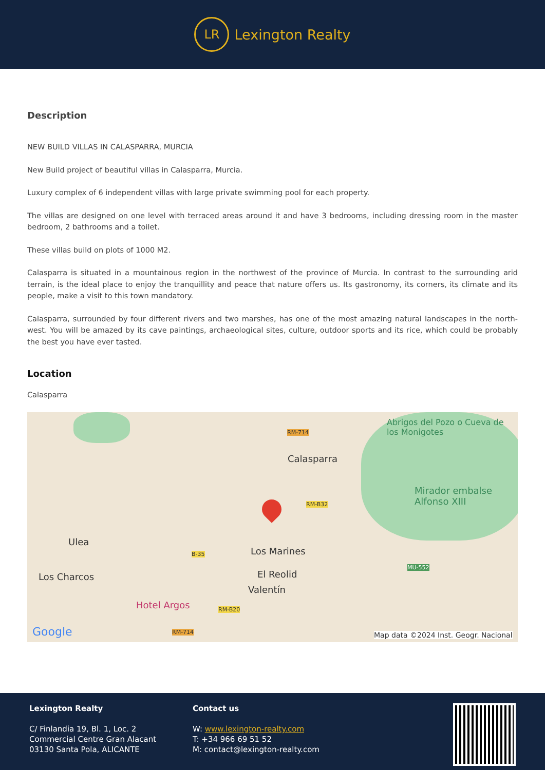LR
Lexington Realty
Description
NEW BUILD VILLAS IN CALASPARRA, MURCIA
New Build project of beautiful villas in Calasparra, Murcia.
Luxury complex of 6 independent villas with large private swimming pool for each property.
The villas are designed on one level with terraced areas around it and have 3 bedrooms, including dressing room in the master bedroom, 2 bathrooms and a toilet.
These villas build on plots of 1000 M2.
Calasparra is situated in a mountainous region in the northwest of the province of Murcia. In contrast to the surrounding arid terrain, is the ideal place to enjoy the tranquillity and peace that nature offers us. Its gastronomy, its corners, its climate and its people, make a visit to this town mandatory.
Calasparra, surrounded by four different rivers and two marshes, has one of the most amazing natural landscapes in the north-west. You will be amazed by its cave paintings, archaeological sites, culture, outdoor sports and its rice, which could be probably the best you have ever tasted.
Location
Calasparra
Abrigos del Pozo o Cueva de los Monigotes
RM-714
Calasparra
Mirador embalse Alfonso XIII
RM-B32
Ulea
B-35 Los Marines
MU-552
Los Charcos El Reolid
Valentín
Hotel Argos RM-B20
Google RM-714 Map data ©2024 Inst. Geogr. Nacional
Lexington Realty
C/ Finlandia 19, Bl. 1, Loc. 2
Commercial Centre Gran Alacant
03130 Santa Pola, ALICANTE
Contact us
W: www.lexington-realty.com
T: +34 966 69 51 52
M: contact@lexington-realty.com